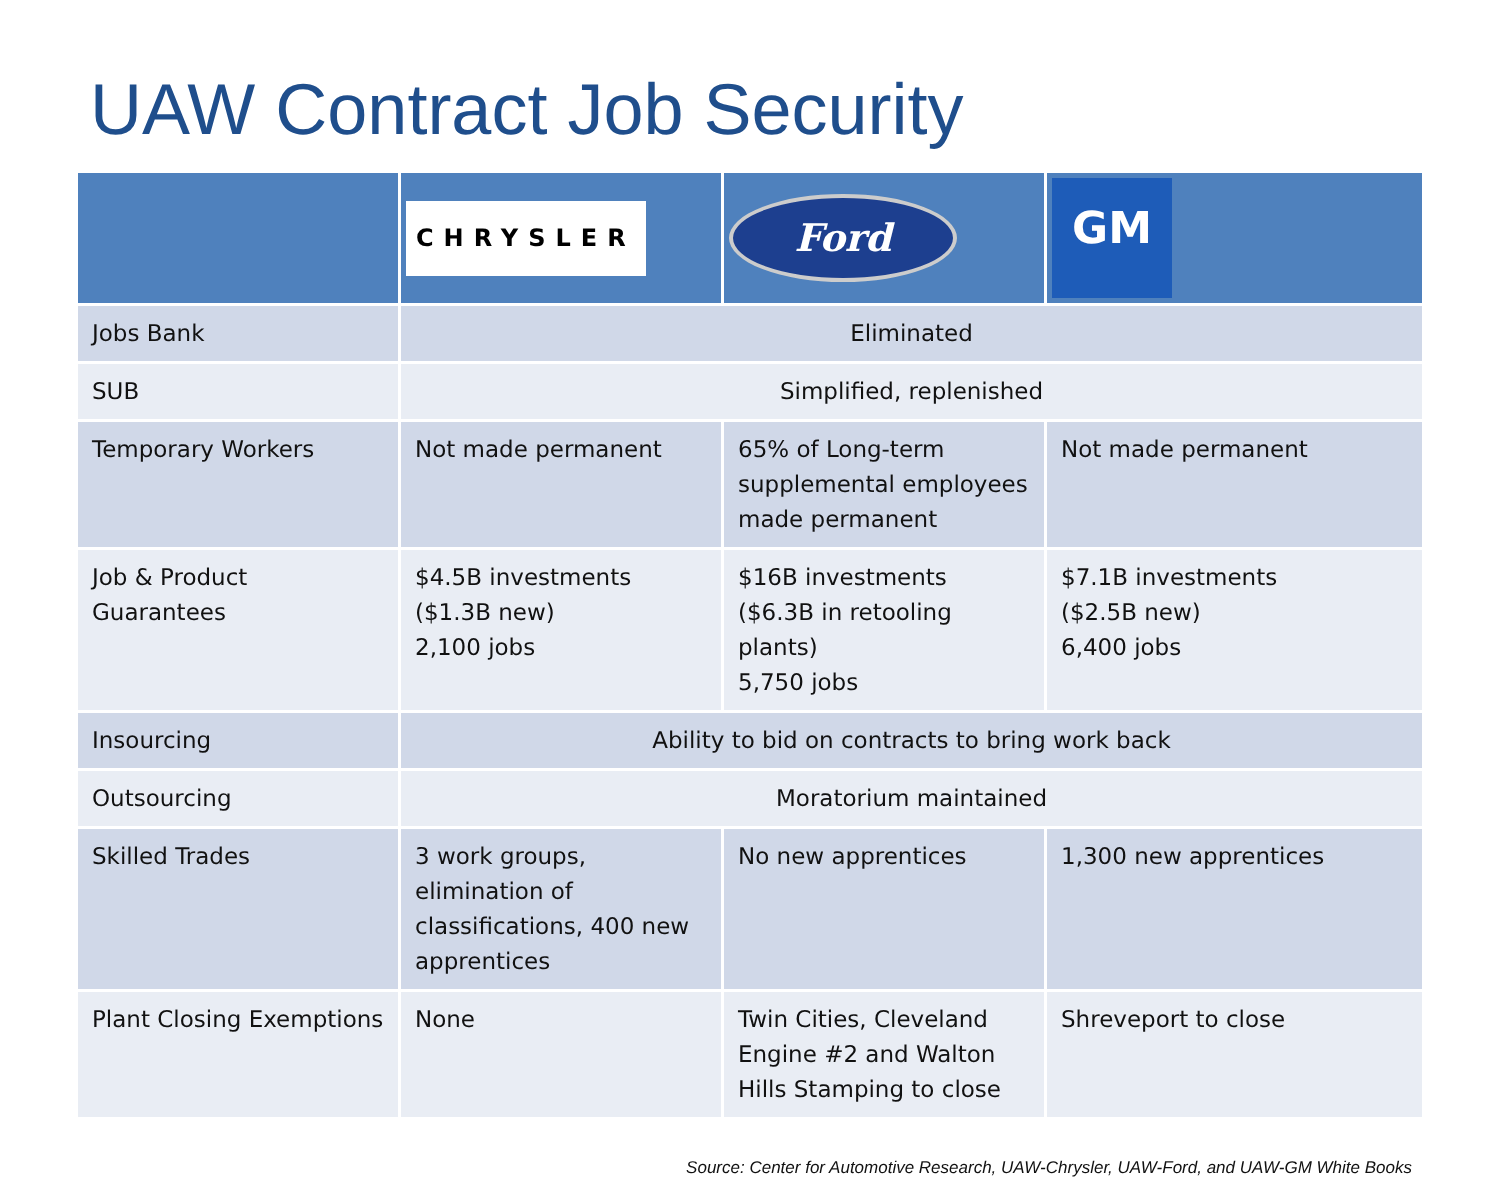UAW Contract Job Security
| | CHRYSLER | Ford | GM |
| --- | --- | --- | --- |
| Jobs Bank | Eliminated | | |
| SUB | Simplified, replenished | | |
| Temporary Workers | Not made permanent | 65% of Long-term supplemental employees made permanent | Not made permanent |
| Job & Product Guarantees | $4.5B investments ($1.3B new) 2,100 jobs | $16B investments ($6.3B in retooling plants) 5,750 jobs | $7.1B investments ($2.5B new) 6,400 jobs |
| Insourcing | Ability to bid on contracts to bring work back | | |
| Outsourcing | Moratorium maintained | | |
| Skilled Trades | 3 work groups, elimination of classifications, 400 new apprentices | No new apprentices | 1,300 new apprentices |
| Plant Closing Exemptions | None | Twin Cities, Cleveland Engine #2 and Walton Hills Stamping to close | Shreveport to close |
Source: Center for Automotive Research, UAW-Chrysler, UAW-Ford, and UAW-GM White Books